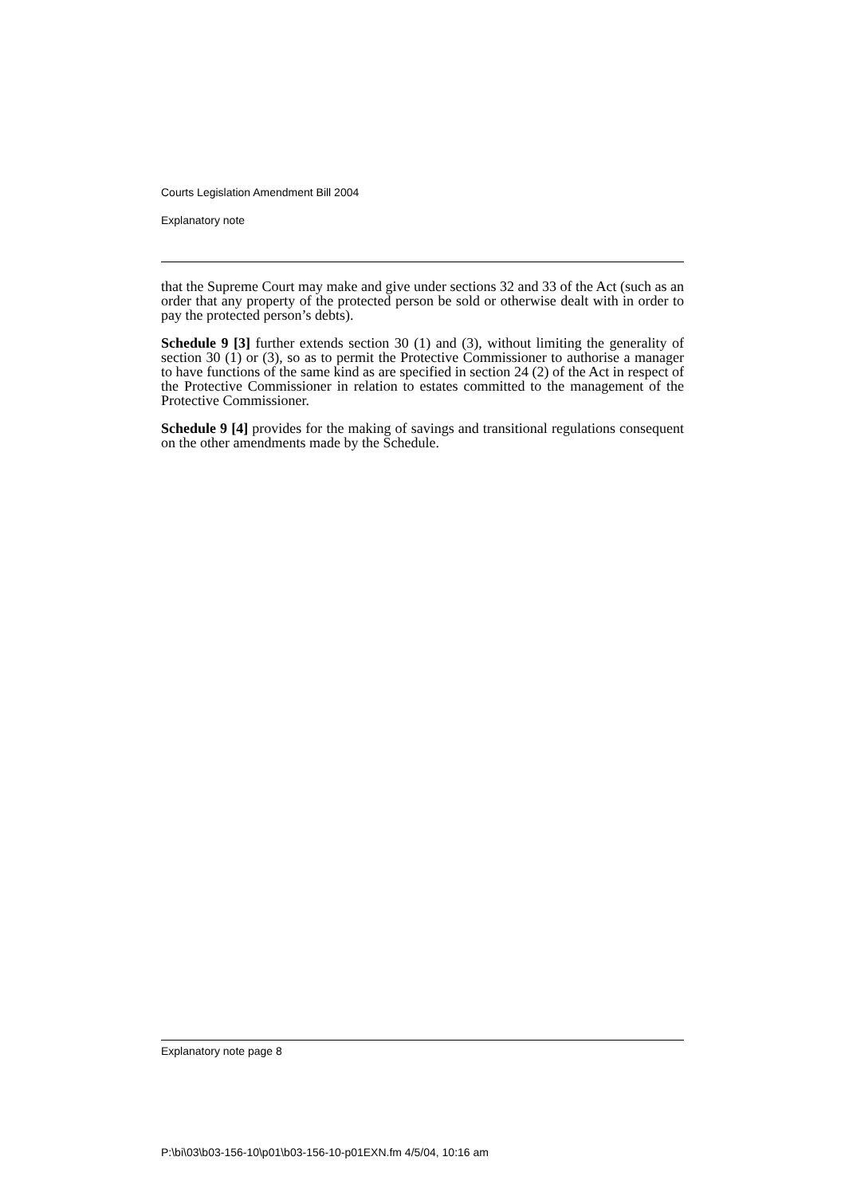Courts Legislation Amendment Bill 2004
Explanatory note
that the Supreme Court may make and give under sections 32 and 33 of the Act (such as an order that any property of the protected person be sold or otherwise dealt with in order to pay the protected person’s debts).
Schedule 9 [3] further extends section 30 (1) and (3), without limiting the generality of section 30 (1) or (3), so as to permit the Protective Commissioner to authorise a manager to have functions of the same kind as are specified in section 24 (2) of the Act in respect of the Protective Commissioner in relation to estates committed to the management of the Protective Commissioner.
Schedule 9 [4] provides for the making of savings and transitional regulations consequent on the other amendments made by the Schedule.
Explanatory note page 8
P:\bi\03\b03-156-10\p01\b03-156-10-p01EXN.fm 4/5/04, 10:16 am